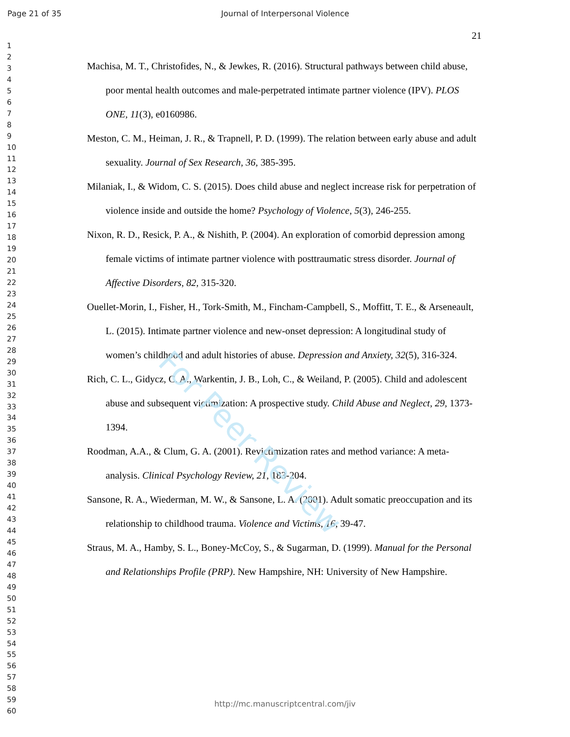Page 21 of 35 Journal of Interpersonal Violence
21
1
2
3
4
5
6
7
8
9
10
11
12
13
14
15
16
17
18
19
20
21
22
23
24
25
26
27
28
29
30
31
32
33
34
35
36
37
38
39
40
41
42
43
44
45
46
47
48
49
50
51
52
53
54
55
56
57
58
59
60
Machisa, M. T., Christofides, N., & Jewkes, R. (2016). Structural pathways between child abuse, poor mental health outcomes and male-perpetrated intimate partner violence (IPV). PLOS ONE, 11(3), e0160986.
Meston, C. M., Heiman, J. R., & Trapnell, P. D. (1999). The relation between early abuse and adult sexuality. Journal of Sex Research, 36, 385-395.
Milaniak, I., & Widom, C. S. (2015). Does child abuse and neglect increase risk for perpetration of violence inside and outside the home? Psychology of Violence, 5(3), 246-255.
Nixon, R. D., Resick, P. A., & Nishith, P. (2004). An exploration of comorbid depression among female victims of intimate partner violence with posttraumatic stress disorder. Journal of Affective Disorders, 82, 315-320.
Ouellet-Morin, I., Fisher, H., Tork-Smith, M., Fincham-Campbell, S., Moffitt, T. E., & Arseneault, L. (2015). Intimate partner violence and new-onset depression: A longitudinal study of women’s childhood and adult histories of abuse. Depression and Anxiety, 32(5), 316-324.
Rich, C. L., Gidycz, C. A., Warkentin, J. B., Loh, C., & Weiland, P. (2005). Child and adolescent abuse and subsequent victimization: A prospective study. Child Abuse and Neglect, 29, 1373-1394.
Roodman, A.A., & Clum, G. A. (2001). Revictimization rates and method variance: A meta-analysis. Clinical Psychology Review, 21, 183-204.
Sansone, R. A., Wiederman, M. W., & Sansone, L. A. (2001). Adult somatic preoccupation and its relationship to childhood trauma. Violence and Victims, 16, 39-47.
Straus, M. A., Hamby, S. L., Boney-McCoy, S., & Sugarman, D. (1999). Manual for the Personal and Relationships Profile (PRP). New Hampshire, NH: University of New Hampshire.
For Peer Review
http://mc.manuscriptcentral.com/jiv